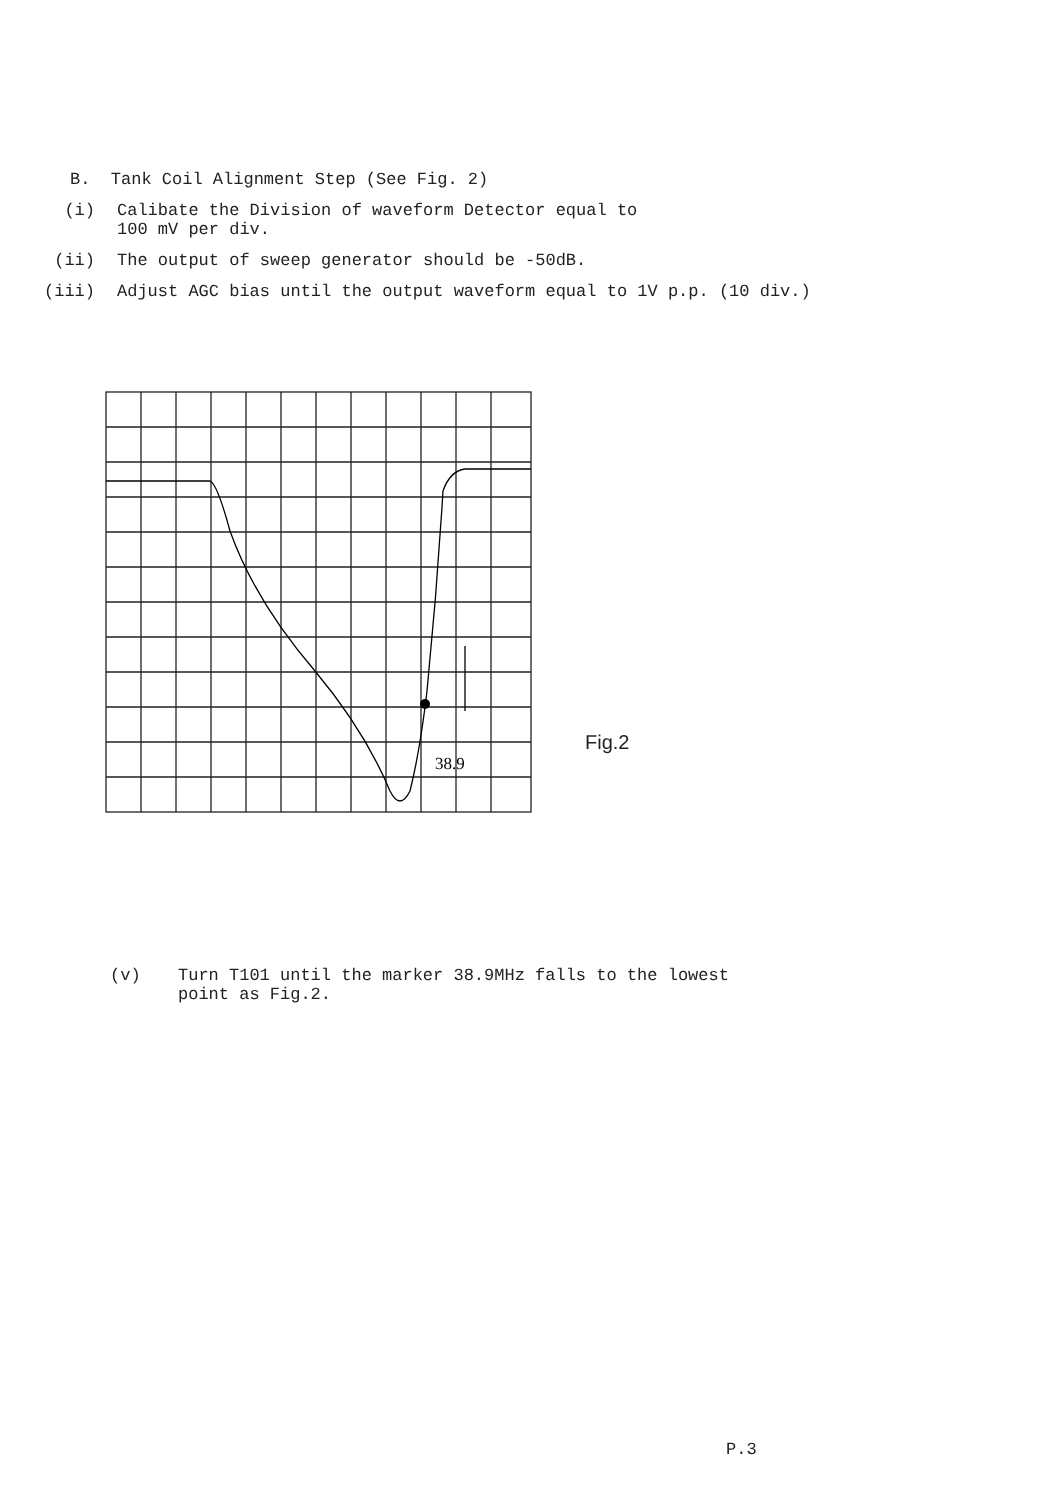B. Tank Coil Alignment Step (See Fig. 2)
(i) Calibate the Division of waveform Detector equal to
100 mV per div.
(ii) The output of sweep generator should be -50dB.
(iii) Adjust AGC bias until the output waveform equal to 1V p.p. (10 div.)
38.9
Fig.2
(v) Turn T101 until the marker 38.9MHz falls to the lowest
point as Fig.2.
P.3